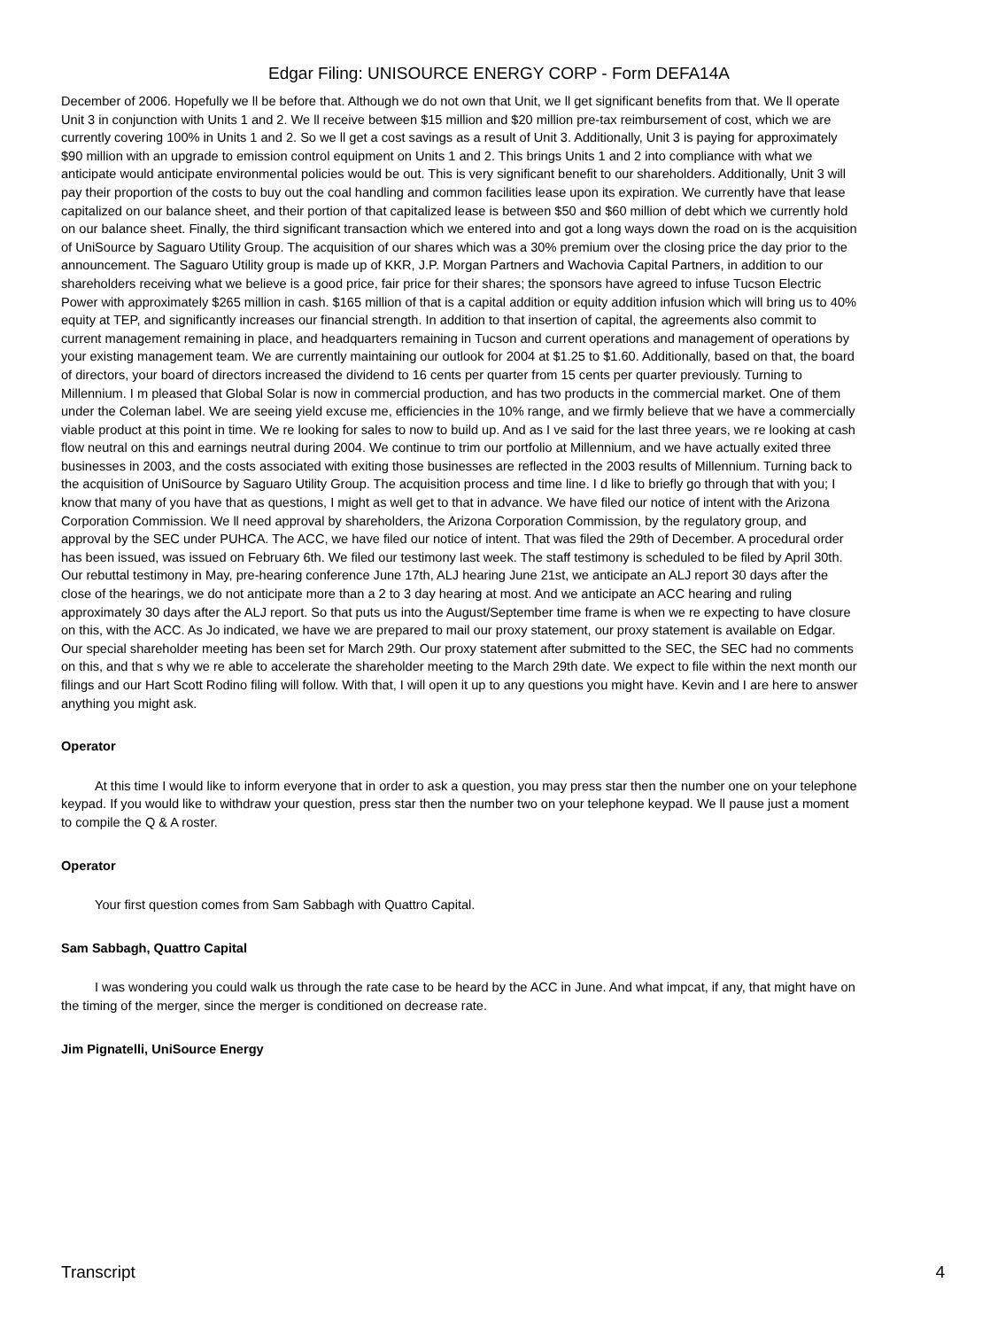Edgar Filing: UNISOURCE ENERGY CORP - Form DEFA14A
December of 2006. Hopefully we ll be before that. Although we do not own that Unit, we ll get significant benefits from that. We ll operate Unit 3 in conjunction with Units 1 and 2. We ll receive between $15 million and $20 million pre-tax reimbursement of cost, which we are currently covering 100% in Units 1 and 2. So we ll get a cost savings as a result of Unit 3. Additionally, Unit 3 is paying for approximately $90 million with an upgrade to emission control equipment on Units 1 and 2. This brings Units 1 and 2 into compliance with what we anticipate would anticipate environmental policies would be out. This is very significant benefit to our shareholders. Additionally, Unit 3 will pay their proportion of the costs to buy out the coal handling and common facilities lease upon its expiration. We currently have that lease capitalized on our balance sheet, and their portion of that capitalized lease is between $50 and $60 million of debt which we currently hold on our balance sheet. Finally, the third significant transaction which we entered into and got a long ways down the road on is the acquisition of UniSource by Saguaro Utility Group. The acquisition of our shares which was a 30% premium over the closing price the day prior to the announcement. The Saguaro Utility group is made up of KKR, J.P. Morgan Partners and Wachovia Capital Partners, in addition to our shareholders receiving what we believe is a good price, fair price for their shares; the sponsors have agreed to infuse Tucson Electric Power with approximately $265 million in cash. $165 million of that is a capital addition or equity addition infusion which will bring us to 40% equity at TEP, and significantly increases our financial strength. In addition to that insertion of capital, the agreements also commit to current management remaining in place, and headquarters remaining in Tucson and current operations and management of operations by your existing management team. We are currently maintaining our outlook for 2004 at $1.25 to $1.60. Additionally, based on that, the board of directors, your board of directors increased the dividend to 16 cents per quarter from 15 cents per quarter previously. Turning to Millennium. I m pleased that Global Solar is now in commercial production, and has two products in the commercial market. One of them under the Coleman label. We are seeing yield excuse me, efficiencies in the 10% range, and we firmly believe that we have a commercially viable product at this point in time. We re looking for sales to now to build up. And as I ve said for the last three years, we re looking at cash flow neutral on this and earnings neutral during 2004. We continue to trim our portfolio at Millennium, and we have actually exited three businesses in 2003, and the costs associated with exiting those businesses are reflected in the 2003 results of Millennium. Turning back to the acquisition of UniSource by Saguaro Utility Group. The acquisition process and time line. I d like to briefly go through that with you; I know that many of you have that as questions, I might as well get to that in advance. We have filed our notice of intent with the Arizona Corporation Commission. We ll need approval by shareholders, the Arizona Corporation Commission, by the regulatory group, and approval by the SEC under PUHCA. The ACC, we have filed our notice of intent. That was filed the 29th of December. A procedural order has been issued, was issued on February 6th. We filed our testimony last week. The staff testimony is scheduled to be filed by April 30th. Our rebuttal testimony in May, pre-hearing conference June 17th, ALJ hearing June 21st, we anticipate an ALJ report 30 days after the close of the hearings, we do not anticipate more than a 2 to 3 day hearing at most. And we anticipate an ACC hearing and ruling approximately 30 days after the ALJ report. So that puts us into the August/September time frame is when we re expecting to have closure on this, with the ACC. As Jo indicated, we have we are prepared to mail our proxy statement, our proxy statement is available on Edgar. Our special shareholder meeting has been set for March 29th. Our proxy statement after submitted to the SEC, the SEC had no comments on this, and that s why we re able to accelerate the shareholder meeting to the March 29th date. We expect to file within the next month our filings and our Hart Scott Rodino filing will follow. With that, I will open it up to any questions you might have. Kevin and I are here to answer anything you might ask.
Operator
At this time I would like to inform everyone that in order to ask a question, you may press star then the number one on your telephone keypad. If you would like to withdraw your question, press star then the number two on your telephone keypad. We ll pause just a moment to compile the Q & A roster.
Operator
Your first question comes from Sam Sabbagh with Quattro Capital.
Sam Sabbagh, Quattro Capital
I was wondering you could walk us through the rate case to be heard by the ACC in June. And what impcat, if any, that might have on the timing of the merger, since the merger is conditioned on decrease rate.
Jim Pignatelli, UniSource Energy
Transcript 4